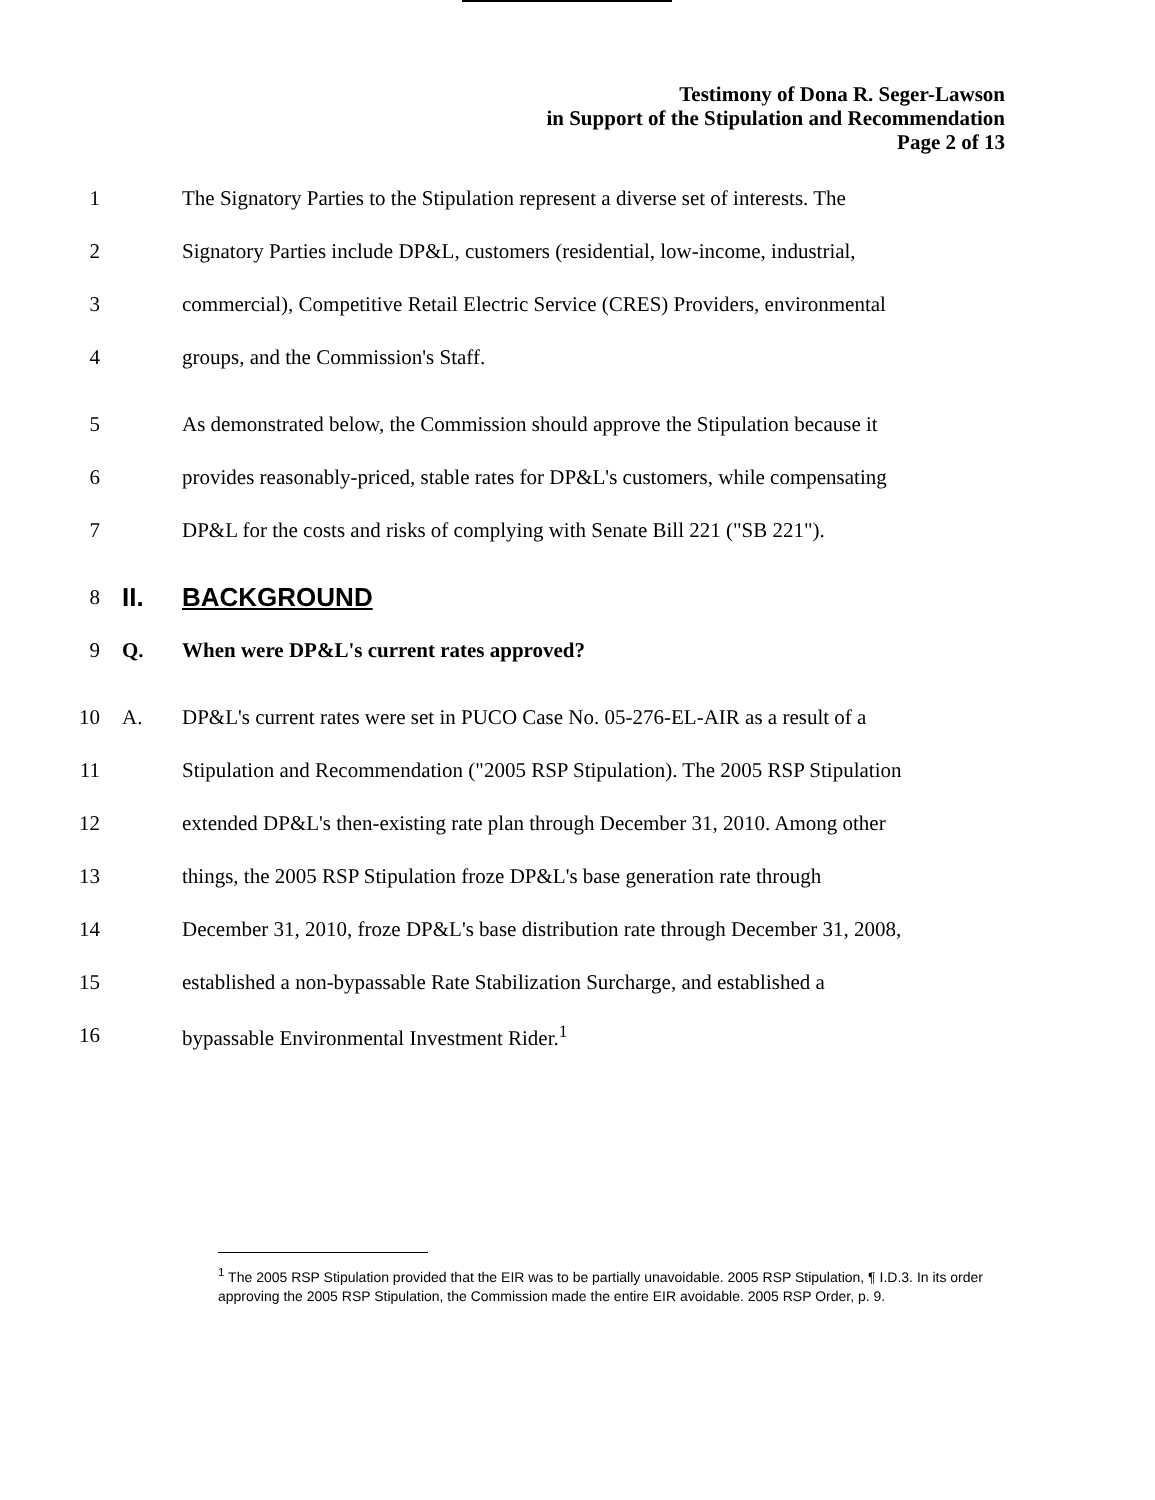Testimony of Dona R. Seger-Lawson
in Support of the Stipulation and Recommendation
Page 2 of 13
1 The Signatory Parties to the Stipulation represent a diverse set of interests. The
2 Signatory Parties include DP&L, customers (residential, low-income, industrial,
3 commercial), Competitive Retail Electric Service (CRES) Providers, environmental
4 groups, and the Commission's Staff.
5 As demonstrated below, the Commission should approve the Stipulation because it
6 provides reasonably-priced, stable rates for DP&L's customers, while compensating
7 DP&L for the costs and risks of complying with Senate Bill 221 ("SB 221").
8
II. BACKGROUND
9 Q. When were DP&L's current rates approved?
10 A. DP&L's current rates were set in PUCO Case No. 05-276-EL-AIR as a result of a
11 Stipulation and Recommendation ("2005 RSP Stipulation). The 2005 RSP Stipulation
12 extended DP&L's then-existing rate plan through December 31, 2010. Among other
13 things, the 2005 RSP Stipulation froze DP&L's base generation rate through
14 December 31, 2010, froze DP&L's base distribution rate through December 31, 2008,
15 established a non-bypassable Rate Stabilization Surcharge, and established a
16 bypassable Environmental Investment Rider.<sup>1</sup>
<sup>1</sup> The 2005 RSP Stipulation provided that the EIR was to be partially unavoidable. 2005 RSP Stipulation, ¶ I.D.3. In its order approving the 2005 RSP Stipulation, the Commission made the entire EIR avoidable. 2005 RSP Order, p. 9.